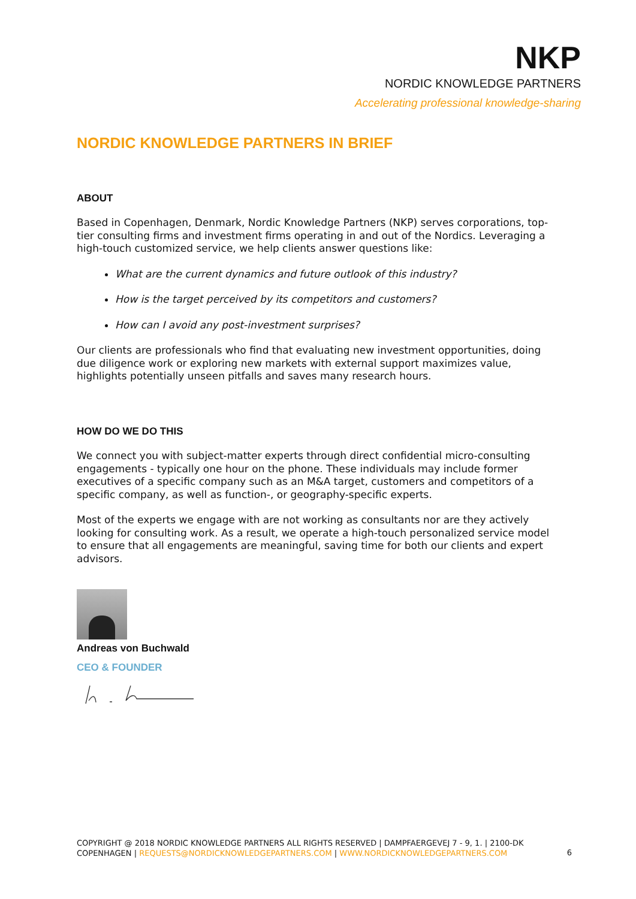NKP
NORDIC KNOWLEDGE PARTNERS
Accelerating professional knowledge-sharing
NORDIC KNOWLEDGE PARTNERS IN BRIEF
ABOUT
Based in Copenhagen, Denmark, Nordic Knowledge Partners (NKP) serves corporations, top-tier consulting firms and investment firms operating in and out of the Nordics. Leveraging a high-touch customized service, we help clients answer questions like:
What are the current dynamics and future outlook of this industry?
How is the target perceived by its competitors and customers?
How can I avoid any post-investment surprises?
Our clients are professionals who find that evaluating new investment opportunities, doing due diligence work or exploring new markets with external support maximizes value, highlights potentially unseen pitfalls and saves many research hours.
HOW DO WE DO THIS
We connect you with subject-matter experts through direct confidential micro-consulting engagements - typically one hour on the phone. These individuals may include former executives of a specific company such as an M&A target, customers and competitors of a specific company, as well as function-, or geography-specific experts.
Most of the experts we engage with are not working as consultants nor are they actively looking for consulting work. As a result, we operate a high-touch personalized service model to ensure that all engagements are meaningful, saving time for both our clients and expert advisors.
Andreas von Buchwald
CEO & FOUNDER
COPYRIGHT @ 2018 NORDIC KNOWLEDGE PARTNERS ALL RIGHTS RESERVED | DAMPFAERGEVEJ 7 - 9, 1. | 2100-DK COPENHAGEN | REQUESTS@NORDICKNOWLEDGEPARTNERS.COM | WWW.NORDICKNOWLEDGEPARTNERS.COM
6